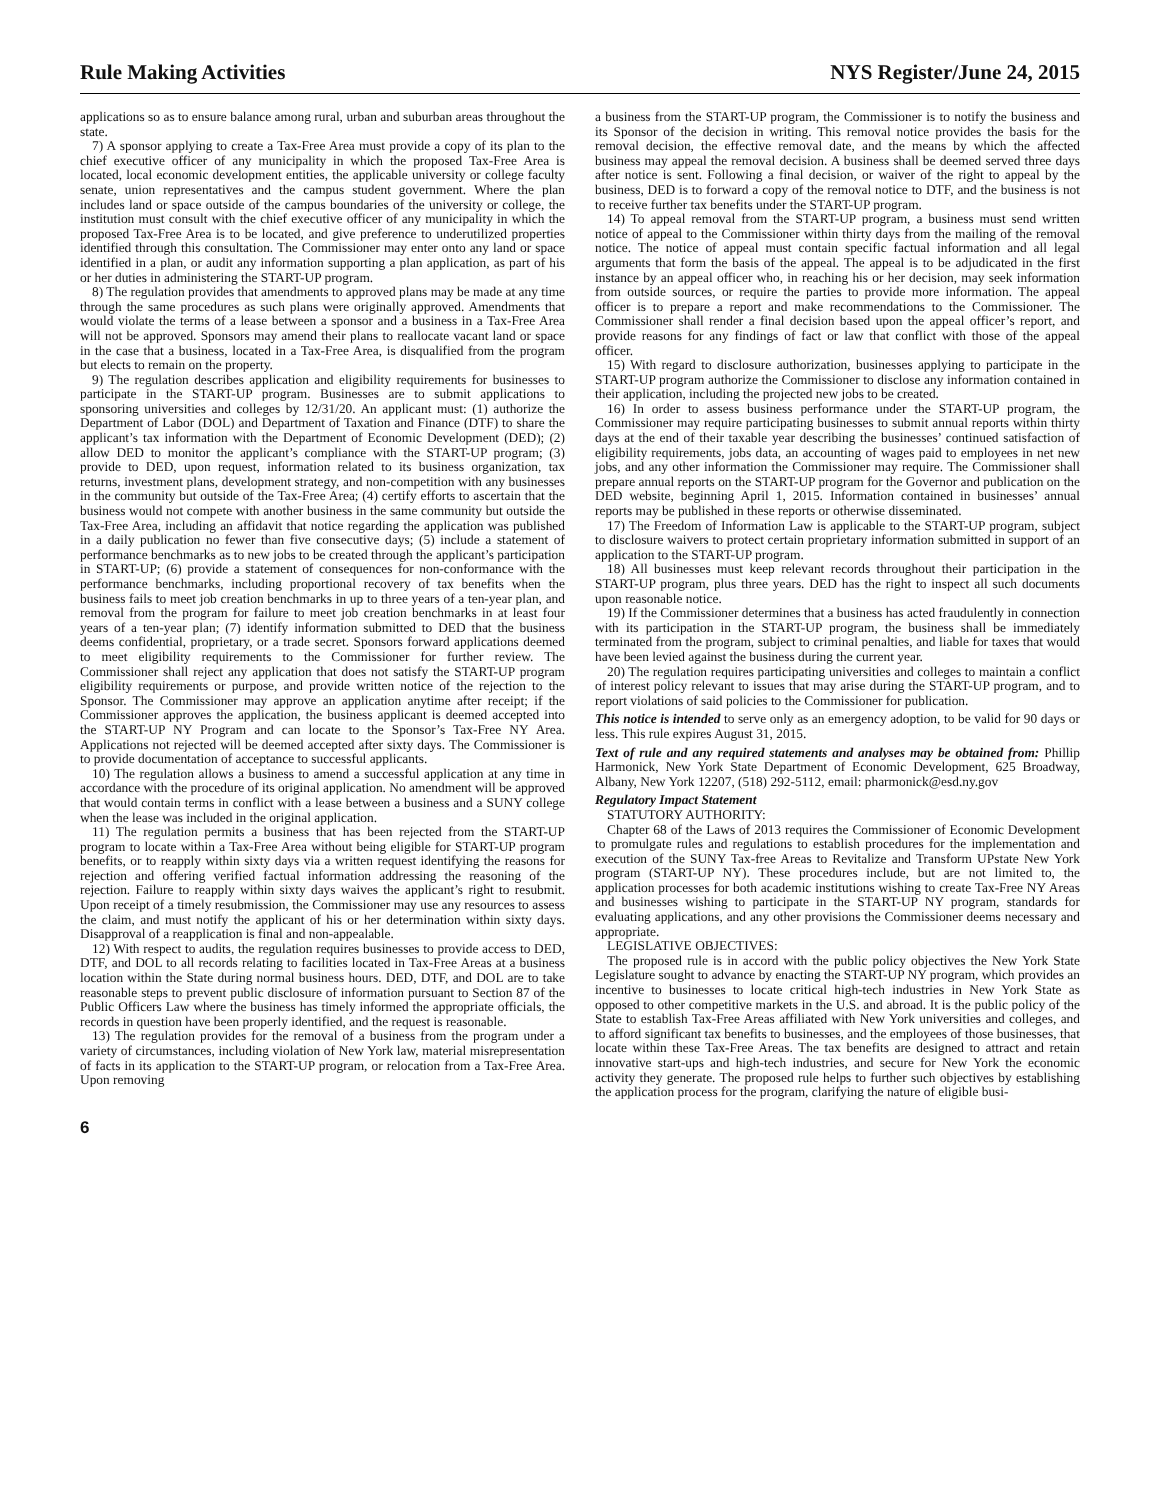Rule Making Activities NYS Register/June 24, 2015
applications so as to ensure balance among rural, urban and suburban areas throughout the state.
7) A sponsor applying to create a Tax-Free Area must provide a copy of its plan to the chief executive officer of any municipality in which the proposed Tax-Free Area is located, local economic development entities, the applicable university or college faculty senate, union representatives and the campus student government. Where the plan includes land or space outside of the campus boundaries of the university or college, the institution must consult with the chief executive officer of any municipality in which the proposed Tax-Free Area is to be located, and give preference to underutilized properties identified through this consultation. The Commissioner may enter onto any land or space identified in a plan, or audit any information supporting a plan application, as part of his or her duties in administering the START-UP program.
8) The regulation provides that amendments to approved plans may be made at any time through the same procedures as such plans were originally approved. Amendments that would violate the terms of a lease between a sponsor and a business in a Tax-Free Area will not be approved. Sponsors may amend their plans to reallocate vacant land or space in the case that a business, located in a Tax-Free Area, is disqualified from the program but elects to remain on the property.
9) The regulation describes application and eligibility requirements for businesses to participate in the START-UP program. Businesses are to submit applications to sponsoring universities and colleges by 12/31/20. An applicant must: (1) authorize the Department of Labor (DOL) and Department of Taxation and Finance (DTF) to share the applicant’s tax information with the Department of Economic Development (DED); (2) allow DED to monitor the applicant’s compliance with the START-UP program; (3) provide to DED, upon request, information related to its business organization, tax returns, investment plans, development strategy, and non-competition with any businesses in the community but outside of the Tax-Free Area; (4) certify efforts to ascertain that the business would not compete with another business in the same community but outside the Tax-Free Area, including an affidavit that notice regarding the application was published in a daily publication no fewer than five consecutive days; (5) include a statement of performance benchmarks as to new jobs to be created through the applicant’s participation in START-UP; (6) provide a statement of consequences for non-conformance with the performance benchmarks, including proportional recovery of tax benefits when the business fails to meet job creation benchmarks in up to three years of a ten-year plan, and removal from the program for failure to meet job creation benchmarks in at least four years of a ten-year plan; (7) identify information submitted to DED that the business deems confidential, proprietary, or a trade secret. Sponsors forward applications deemed to meet eligibility requirements to the Commissioner for further review. The Commissioner shall reject any application that does not satisfy the START-UP program eligibility requirements or purpose, and provide written notice of the rejection to the Sponsor. The Commissioner may approve an application anytime after receipt; if the Commissioner approves the application, the business applicant is deemed accepted into the START-UP NY Program and can locate to the Sponsor’s Tax-Free NY Area. Applications not rejected will be deemed accepted after sixty days. The Commissioner is to provide documentation of acceptance to successful applicants.
10) The regulation allows a business to amend a successful application at any time in accordance with the procedure of its original application. No amendment will be approved that would contain terms in conflict with a lease between a business and a SUNY college when the lease was included in the original application.
11) The regulation permits a business that has been rejected from the START-UP program to locate within a Tax-Free Area without being eligible for START-UP program benefits, or to reapply within sixty days via a written request identifying the reasons for rejection and offering verified factual information addressing the reasoning of the rejection. Failure to reapply within sixty days waives the applicant’s right to resubmit. Upon receipt of a timely resubmission, the Commissioner may use any resources to assess the claim, and must notify the applicant of his or her determination within sixty days. Disapproval of a reapplication is final and non-appealable.
12) With respect to audits, the regulation requires businesses to provide access to DED, DTF, and DOL to all records relating to facilities located in Tax-Free Areas at a business location within the State during normal business hours. DED, DTF, and DOL are to take reasonable steps to prevent public disclosure of information pursuant to Section 87 of the Public Officers Law where the business has timely informed the appropriate officials, the records in question have been properly identified, and the request is reasonable.
13) The regulation provides for the removal of a business from the program under a variety of circumstances, including violation of New York law, material misrepresentation of facts in its application to the START-UP program, or relocation from a Tax-Free Area. Upon removing
a business from the START-UP program, the Commissioner is to notify the business and its Sponsor of the decision in writing. This removal notice provides the basis for the removal decision, the effective removal date, and the means by which the affected business may appeal the removal decision. A business shall be deemed served three days after notice is sent. Following a final decision, or waiver of the right to appeal by the business, DED is to forward a copy of the removal notice to DTF, and the business is not to receive further tax benefits under the START-UP program.
14) To appeal removal from the START-UP program, a business must send written notice of appeal to the Commissioner within thirty days from the mailing of the removal notice. The notice of appeal must contain specific factual information and all legal arguments that form the basis of the appeal. The appeal is to be adjudicated in the first instance by an appeal officer who, in reaching his or her decision, may seek information from outside sources, or require the parties to provide more information. The appeal officer is to prepare a report and make recommendations to the Commissioner. The Commissioner shall render a final decision based upon the appeal officer’s report, and provide reasons for any findings of fact or law that conflict with those of the appeal officer.
15) With regard to disclosure authorization, businesses applying to participate in the START-UP program authorize the Commissioner to disclose any information contained in their application, including the projected new jobs to be created.
16) In order to assess business performance under the START-UP program, the Commissioner may require participating businesses to submit annual reports within thirty days at the end of their taxable year describing the businesses’ continued satisfaction of eligibility requirements, jobs data, an accounting of wages paid to employees in net new jobs, and any other information the Commissioner may require. The Commissioner shall prepare annual reports on the START-UP program for the Governor and publication on the DED website, beginning April 1, 2015. Information contained in businesses’ annual reports may be published in these reports or otherwise disseminated.
17) The Freedom of Information Law is applicable to the START-UP program, subject to disclosure waivers to protect certain proprietary information submitted in support of an application to the START-UP program.
18) All businesses must keep relevant records throughout their participation in the START-UP program, plus three years. DED has the right to inspect all such documents upon reasonable notice.
19) If the Commissioner determines that a business has acted fraudulently in connection with its participation in the START-UP program, the business shall be immediately terminated from the program, subject to criminal penalties, and liable for taxes that would have been levied against the business during the current year.
20) The regulation requires participating universities and colleges to maintain a conflict of interest policy relevant to issues that may arise during the START-UP program, and to report violations of said policies to the Commissioner for publication.
This notice is intended to serve only as an emergency adoption, to be valid for 90 days or less. This rule expires August 31, 2015.
Text of rule and any required statements and analyses may be obtained from: Phillip Harmonick, New York State Department of Economic Development, 625 Broadway, Albany, New York 12207, (518) 292-5112, email: pharmonick@esd.ny.gov
Regulatory Impact Statement
STATUTORY AUTHORITY:
Chapter 68 of the Laws of 2013 requires the Commissioner of Economic Development to promulgate rules and regulations to establish procedures for the implementation and execution of the SUNY Tax-free Areas to Revitalize and Transform UPstate New York program (START-UP NY). These procedures include, but are not limited to, the application processes for both academic institutions wishing to create Tax-Free NY Areas and businesses wishing to participate in the START-UP NY program, standards for evaluating applications, and any other provisions the Commissioner deems necessary and appropriate.
LEGISLATIVE OBJECTIVES:
The proposed rule is in accord with the public policy objectives the New York State Legislature sought to advance by enacting the START-UP NY program, which provides an incentive to businesses to locate critical high-tech industries in New York State as opposed to other competitive markets in the U.S. and abroad. It is the public policy of the State to establish Tax-Free Areas affiliated with New York universities and colleges, and to afford significant tax benefits to businesses, and the employees of those businesses, that locate within these Tax-Free Areas. The tax benefits are designed to attract and retain innovative start-ups and high-tech industries, and secure for New York the economic activity they generate. The proposed rule helps to further such objectives by establishing the application process for the program, clarifying the nature of eligible busi-
6